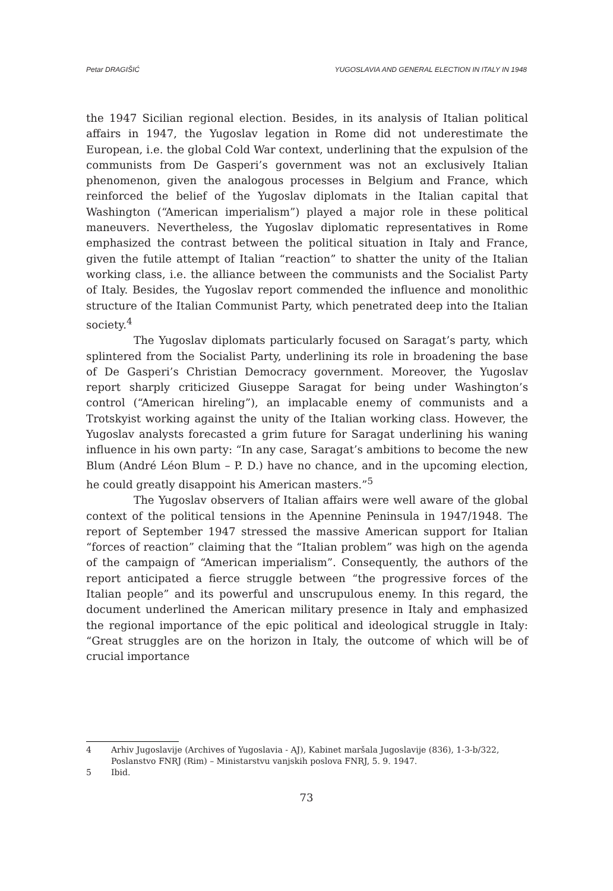Petar DRAGIŠIĆ YUGOSLAVIA AND GENERAL ELECTION IN ITALY IN 1948
the 1947 Sicilian regional election. Besides, in its analysis of Italian political affairs in 1947, the Yugoslav legation in Rome did not underestimate the European, i.e. the global Cold War context, underlining that the expulsion of the communists from De Gasperi’s government was not an exclusively Italian phenomenon, given the analogous processes in Belgium and France, which reinforced the belief of the Yugoslav diplomats in the Italian capital that Washington (“American imperialism”) played a major role in these political maneuvers. Nevertheless, the Yugoslav diplomatic representatives in Rome emphasized the contrast between the political situation in Italy and France, given the futile attempt of Italian “reaction” to shatter the unity of the Italian working class, i.e. the alliance between the communists and the Socialist Party of Italy. Besides, the Yugoslav report commended the influence and monolithic structure of the Italian Communist Party, which penetrated deep into the Italian society.<sup>4</sup>
The Yugoslav diplomats particularly focused on Saragat’s party, which splintered from the Socialist Party, underlining its role in broadening the base of De Gasperi’s Christian Democracy government. Moreover, the Yugoslav report sharply criticized Giuseppe Saragat for being under Washington’s control (“American hireling”), an implacable enemy of communists and a Trotskyist working against the unity of the Italian working class. However, the Yugoslav analysts forecasted a grim future for Saragat underlining his waning influence in his own party: “In any case, Saragat’s ambitions to become the new Blum (André Léon Blum – P. D.) have no chance, and in the upcoming election, he could greatly disappoint his American masters.”<sup>5</sup>
The Yugoslav observers of Italian affairs were well aware of the global context of the political tensions in the Apennine Peninsula in 1947/1948. The report of September 1947 stressed the massive American support for Italian “forces of reaction” claiming that the “Italian problem” was high on the agenda of the campaign of “American imperialism”. Consequently, the authors of the report anticipated a fierce struggle between “the progressive forces of the Italian people” and its powerful and unscrupulous enemy. In this regard, the document underlined the American military presence in Italy and emphasized the regional importance of the epic political and ideological struggle in Italy: “Great struggles are on the horizon in Italy, the outcome of which will be of crucial importance
4 Arhiv Jugoslavije (Archives of Yugoslavia - AJ), Kabinet maršala Jugoslavije (836), 1-3-b/322, Poslanstvo FNRJ (Rim) – Ministarstvu vanjskih poslova FNRJ, 5. 9. 1947.
5 Ibid.
73